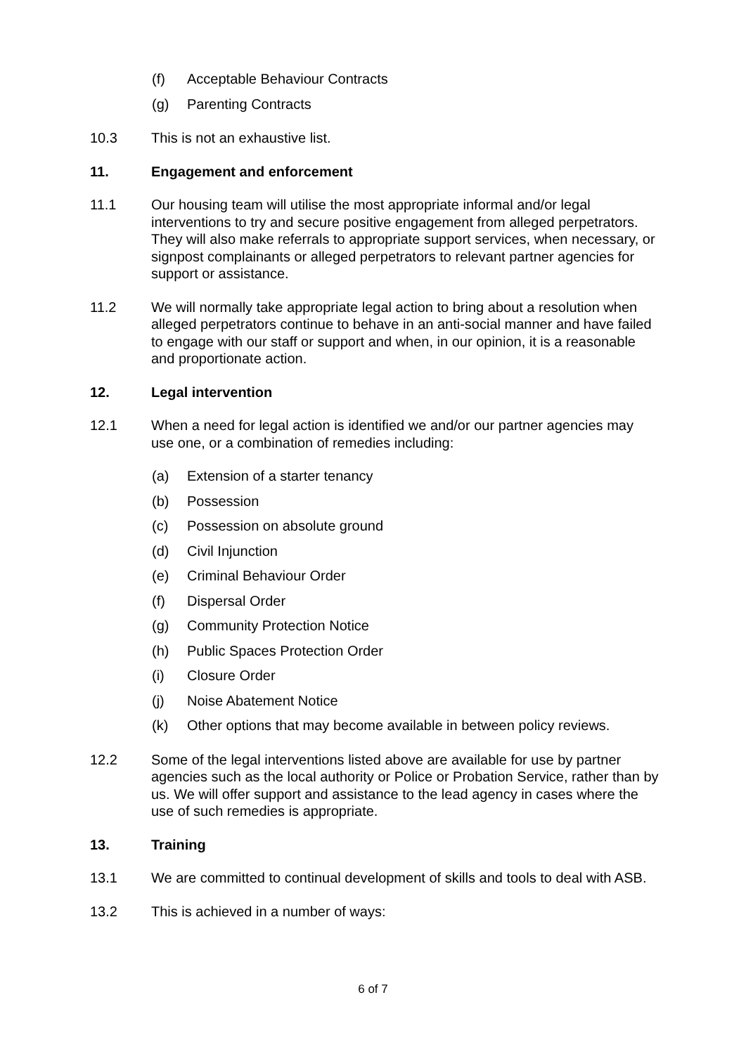(f) Acceptable Behaviour Contracts
(g) Parenting Contracts
10.3 This is not an exhaustive list.
11. Engagement and enforcement
11.1 Our housing team will utilise the most appropriate informal and/or legal interventions to try and secure positive engagement from alleged perpetrators. They will also make referrals to appropriate support services, when necessary, or signpost complainants or alleged perpetrators to relevant partner agencies for support or assistance.
11.2 We will normally take appropriate legal action to bring about a resolution when alleged perpetrators continue to behave in an anti-social manner and have failed to engage with our staff or support and when, in our opinion, it is a reasonable and proportionate action.
12. Legal intervention
12.1 When a need for legal action is identified we and/or our partner agencies may use one, or a combination of remedies including:
(a) Extension of a starter tenancy
(b) Possession
(c) Possession on absolute ground
(d) Civil Injunction
(e) Criminal Behaviour Order
(f) Dispersal Order
(g) Community Protection Notice
(h) Public Spaces Protection Order
(i) Closure Order
(j) Noise Abatement Notice
(k) Other options that may become available in between policy reviews.
12.2 Some of the legal interventions listed above are available for use by partner agencies such as the local authority or Police or Probation Service, rather than by us. We will offer support and assistance to the lead agency in cases where the use of such remedies is appropriate.
13. Training
13.1 We are committed to continual development of skills and tools to deal with ASB.
13.2 This is achieved in a number of ways:
6 of 7